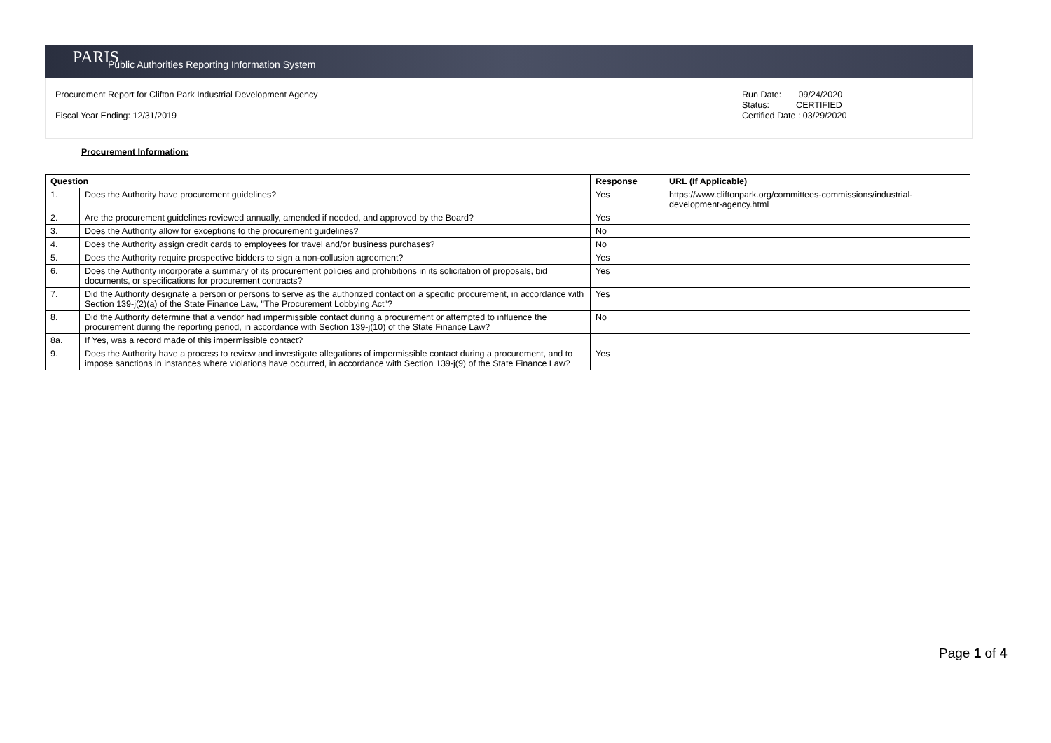PARIS Public Authorities Reporting Information System
Procurement Report for Clifton Park Industrial Development Agency
Fiscal Year Ending: 12/31/2019
Run Date: 09/24/2020
Status: CERTIFIED
Certified Date : 03/29/2020
Procurement Information:
| Question | | Response | URL (If Applicable) |
| --- | --- | --- | --- |
| 1. | Does the Authority have procurement guidelines? | Yes | https://www.cliftonpark.org/committees-commissions/industrial-development-agency.html |
| 2. | Are the procurement guidelines reviewed annually, amended if needed, and approved by the Board? | Yes | |
| 3. | Does the Authority allow for exceptions to the procurement guidelines? | No | |
| 4. | Does the Authority assign credit cards to employees for travel and/or business purchases? | No | |
| 5. | Does the Authority require prospective bidders to sign a non-collusion agreement? | Yes | |
| 6. | Does the Authority incorporate a summary of its procurement policies and prohibitions in its solicitation of proposals, bid documents, or specifications for procurement contracts? | Yes | |
| 7. | Did the Authority designate a person or persons to serve as the authorized contact on a specific procurement, in accordance with Section 139-j(2)(a) of the State Finance Law, "The Procurement Lobbying Act"? | Yes | |
| 8. | Did the Authority determine that a vendor had impermissible contact during a procurement or attempted to influence the procurement during the reporting period, in accordance with Section 139-j(10) of the State Finance Law? | No | |
| 8a. | If Yes, was a record made of this impermissible contact? | | |
| 9. | Does the Authority have a process to review and investigate allegations of impermissible contact during a procurement, and to impose sanctions in instances where violations have occurred, in accordance with Section 139-j(9) of the State Finance Law? | Yes | |
Page 1 of 4